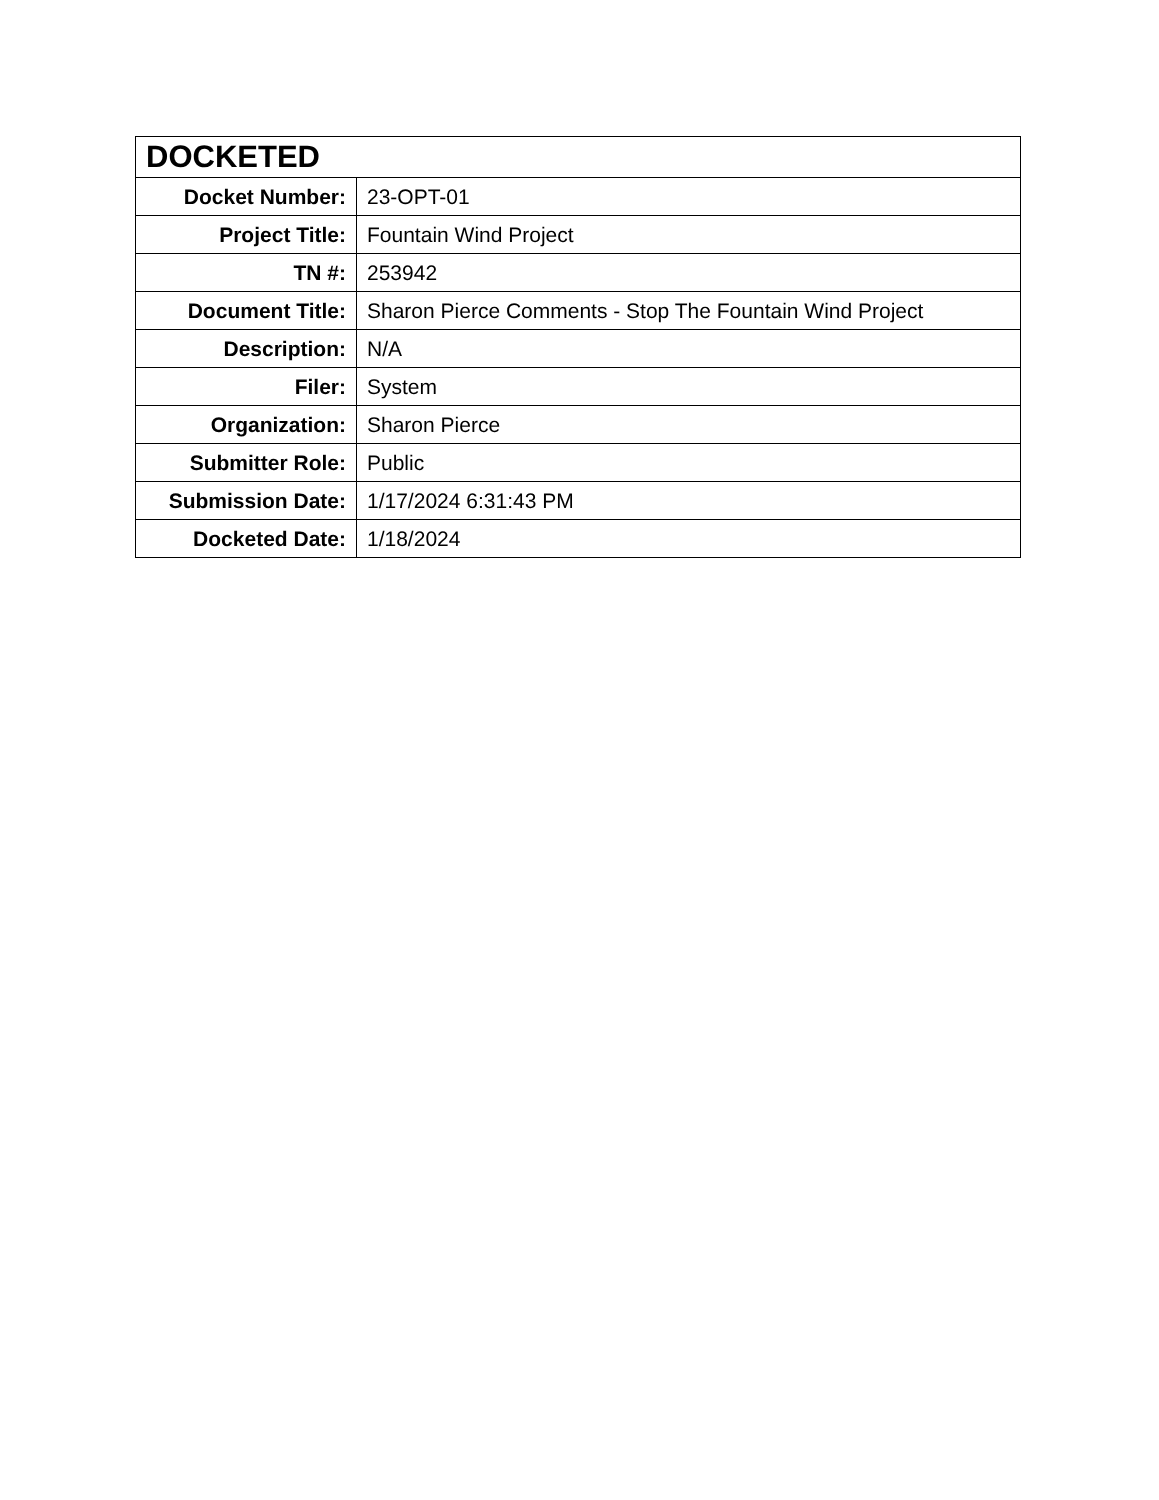| DOCKETED | |
| --- | --- |
| Docket Number: | 23-OPT-01 |
| Project Title: | Fountain Wind Project |
| TN #: | 253942 |
| Document Title: | Sharon Pierce Comments - Stop The Fountain Wind Project |
| Description: | N/A |
| Filer: | System |
| Organization: | Sharon Pierce |
| Submitter Role: | Public |
| Submission Date: | 1/17/2024 6:31:43 PM |
| Docketed Date: | 1/18/2024 |